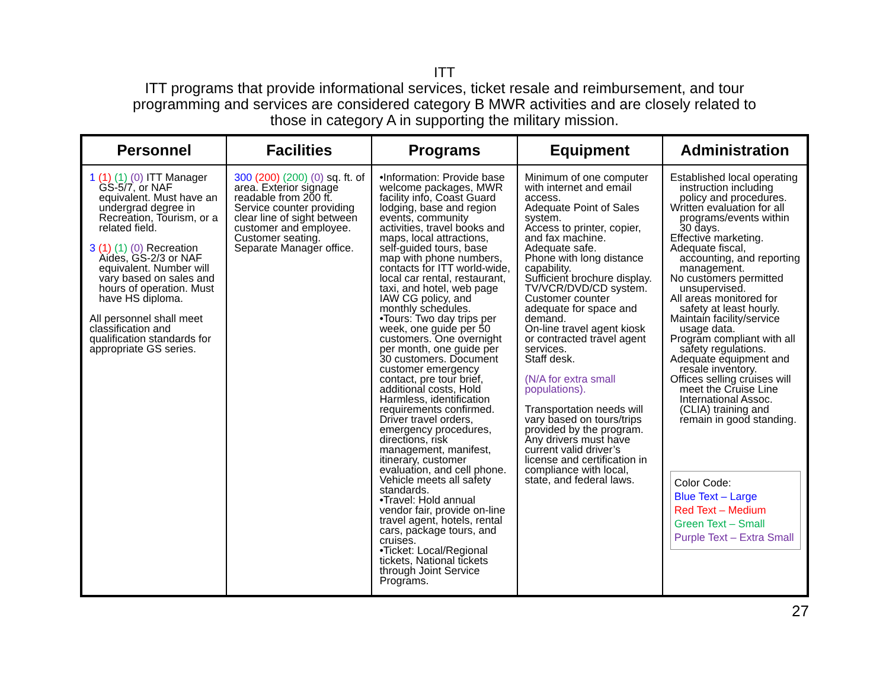ITT
ITT programs that provide informational services, ticket resale and reimbursement, and tour
programming and services are considered category B MWR activities and are closely related to
those in category A in supporting the military mission.
| Personnel | Facilities | Programs | Equipment | Administration |
| --- | --- | --- | --- | --- |
| 1 (1) (1) (0) ITT Manager GS-5/7, or NAF equivalent. Must have an undergrad degree in Recreation, Tourism, or a related field. 3 (1) (1) (0) Recreation Aides, GS-2/3 or NAF equivalent. Number will vary based on sales and hours of operation. Must have HS diploma. All personnel shall meet classification and qualification standards for appropriate GS series. | 300 (200) (200) (0) sq. ft. of area. Exterior signage readable from 200 ft. Service counter providing clear line of sight between customer and employee. Customer seating. Separate Manager office. | •Information: Provide base welcome packages, MWR facility info, Coast Guard lodging, base and region events, community activities, travel books and maps, local attractions, self-guided tours, base map with phone numbers, contacts for ITT world-wide, local car rental, restaurant, taxi, and hotel, web page IAW CG policy, and monthly schedules. •Tours: Two day trips per week, one guide per 50 customers. One overnight per month, one guide per 30 customers. Document customer emergency contact, pre tour brief, additional costs, Hold Harmless, identification requirements confirmed. Driver travel orders, emergency procedures, directions, risk management, manifest, itinerary, customer evaluation, and cell phone. Vehicle meets all safety standards. •Travel: Hold annual vendor fair, provide on-line travel agent, hotels, rental cars, package tours, and cruises. •Ticket: Local/Regional tickets, National tickets through Joint Service Programs. | Minimum of one computer with internet and email access. Adequate Point of Sales system. Access to printer, copier, and fax machine. Adequate safe. Phone with long distance capability. Sufficient brochure display. TV/VCR/DVD/CD system. Customer counter adequate for space and demand. On-line travel agent kiosk or contracted travel agent services. Staff desk. (N/A for extra small populations). Transportation needs will vary based on tours/trips provided by the program. Any drivers must have current valid driver’s license and certification in compliance with local, state, and federal laws. | Established local operating instruction including policy and procedures. Written evaluation for all programs/events within 30 days. Effective marketing. Adequate fiscal, accounting, and reporting management. No customers permitted unsupervised. All areas monitored for safety at least hourly. Maintain facility/service usage data. Program compliant with all safety regulations. Adequate equipment and resale inventory. Offices selling cruises will meet the Cruise Line International Assoc. (CLIA) training and remain in good standing. Color Code: Blue Text – Large Red Text – Medium Green Text – Small Purple Text – Extra Small |
27